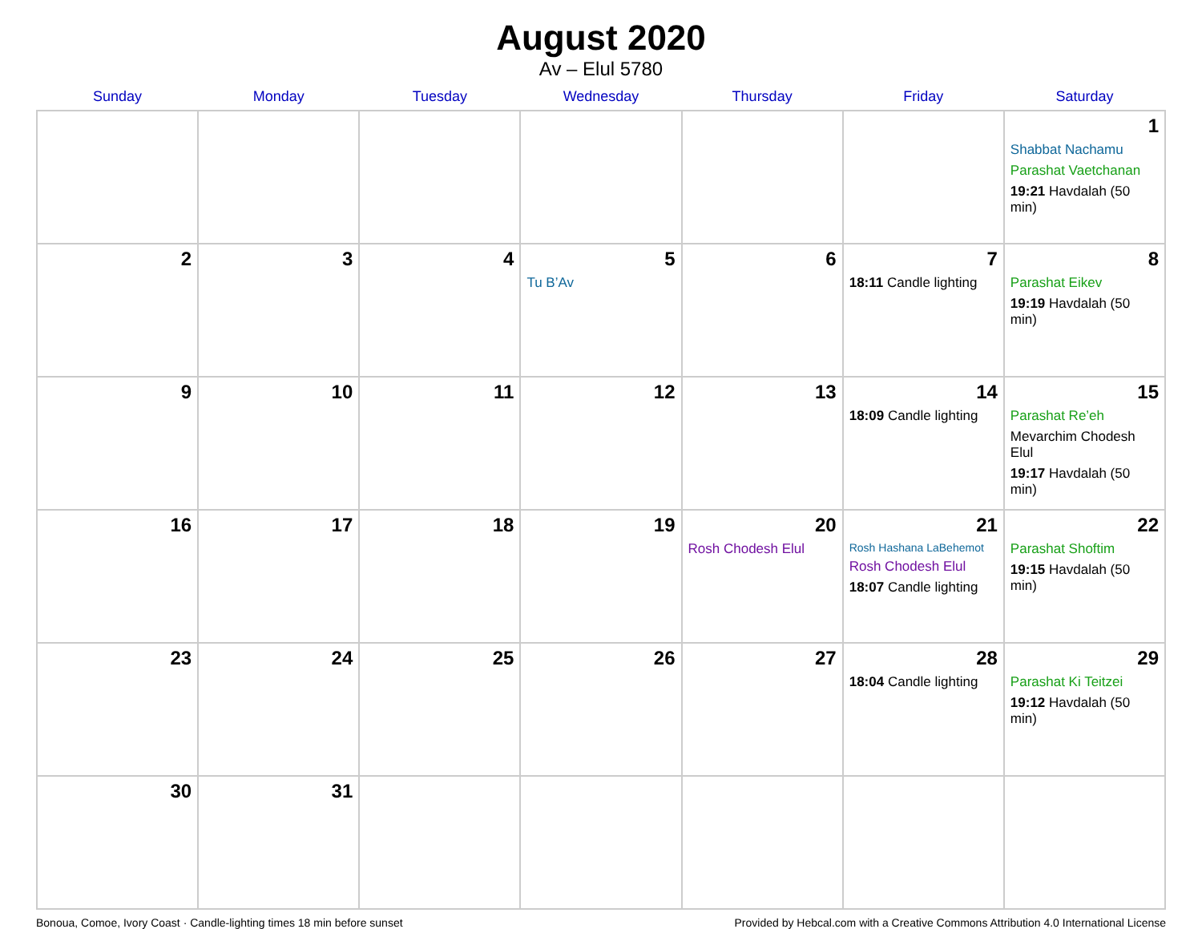August 2020
Av – Elul 5780
| Sunday | Monday | Tuesday | Wednesday | Thursday | Friday | Saturday |
| --- | --- | --- | --- | --- | --- | --- |
| | | | | | | 1 Shabbat Nachamu Parashat Vaetchanan 19:21 Havdalah (50 min) |
| 2 | 3 | 4 | 5 Tu B’Av | 6 | 7 18:11 Candle lighting | 8 Parashat Eikev 19:19 Havdalah (50 min) |
| 9 | 10 | 11 | 12 | 13 | 14 18:09 Candle lighting | 15 Parashat Re’eh Mevarchim Chodesh Elul 19:17 Havdalah (50 min) |
| 16 | 17 | 18 | 19 | 20 Rosh Chodesh Elul | 21 Rosh Hashana LaBehemot Rosh Chodesh Elul 18:07 Candle lighting | 22 Parashat Shoftim 19:15 Havdalah (50 min) |
| 23 | 24 | 25 | 26 | 27 | 28 18:04 Candle lighting | 29 Parashat Ki Teitzei 19:12 Havdalah (50 min) |
| 30 | 31 | | | | | |
Bonoua, Comoe, Ivory Coast · Candle-lighting times 18 min before sunset Provided by Hebcal.com with a Creative Commons Attribution 4.0 International License